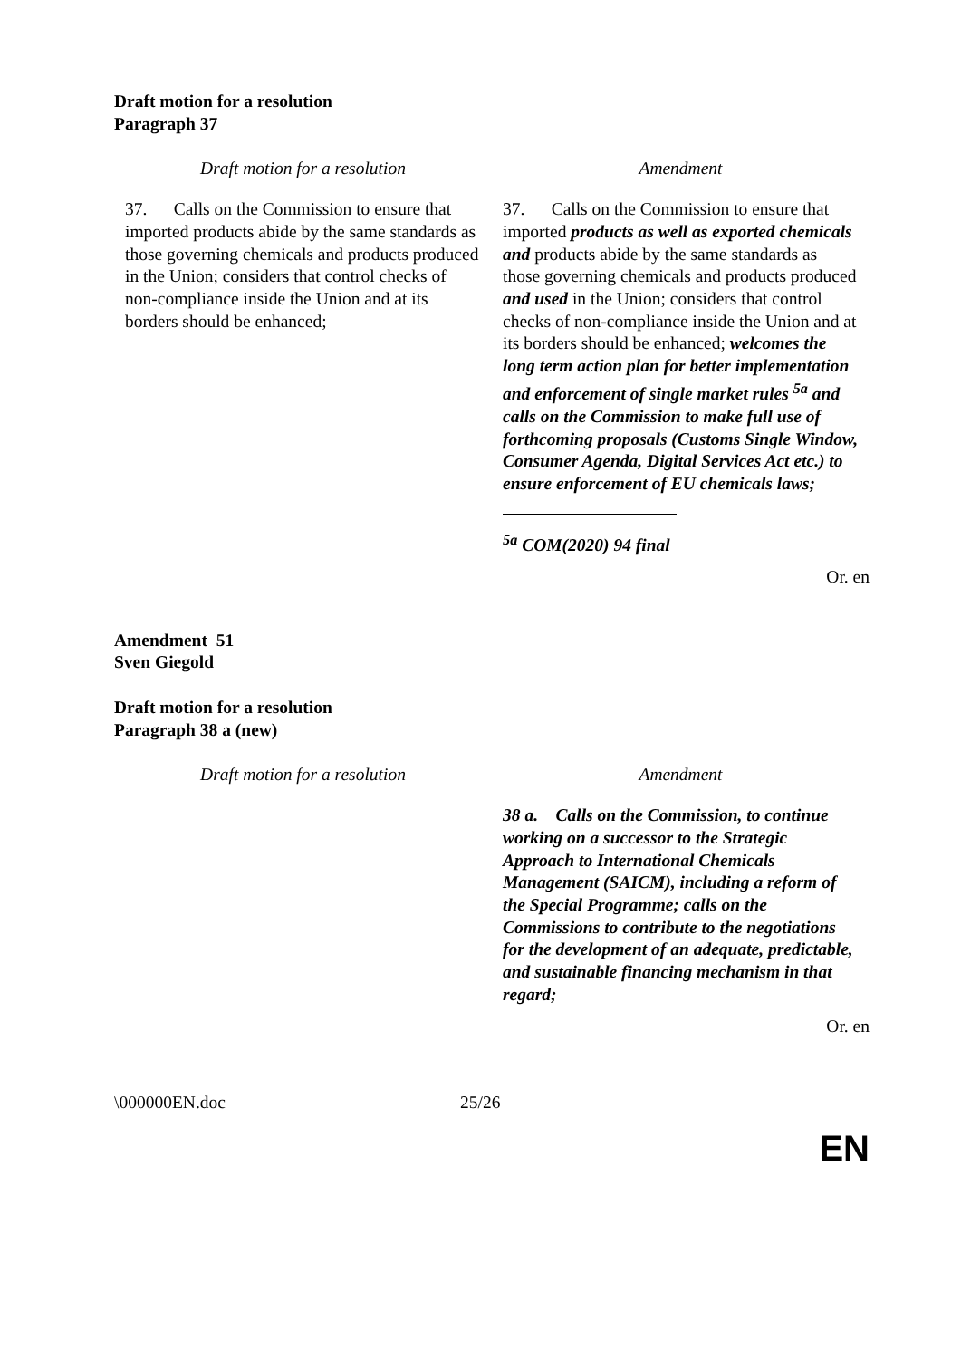Draft motion for a resolution
Paragraph 37
| Draft motion for a resolution | Amendment |
| --- | --- |
| 37. Calls on the Commission to ensure that imported products abide by the same standards as those governing chemicals and products produced in the Union; considers that control checks of non-compliance inside the Union and at its borders should be enhanced; | 37. Calls on the Commission to ensure that imported products as well as exported chemicals and products abide by the same standards as those governing chemicals and products produced and used in the Union; considers that control checks of non-compliance inside the Union and at its borders should be enhanced; welcomes the long term action plan for better implementation and enforcement of single market rules <sup>5a</sup> and calls on the Commission to make full use of forthcoming proposals (Customs Single Window, Consumer Agenda, Digital Services Act etc.) to ensure enforcement of EU chemicals laws; <sup>5a</sup> COM(2020) 94 final |
Or. en
Amendment 51
Sven Giegold
Draft motion for a resolution
Paragraph 38 a (new)
| Draft motion for a resolution | Amendment |
| --- | --- |
| | 38 a. Calls on the Commission, to continue working on a successor to the Strategic Approach to International Chemicals Management (SAICM), including a reform of the Special Programme; calls on the Commissions to contribute to the negotiations for the development of an adequate, predictable, and sustainable financing mechanism in that regard; |
Or. en
\000000EN.doc 25/26
EN